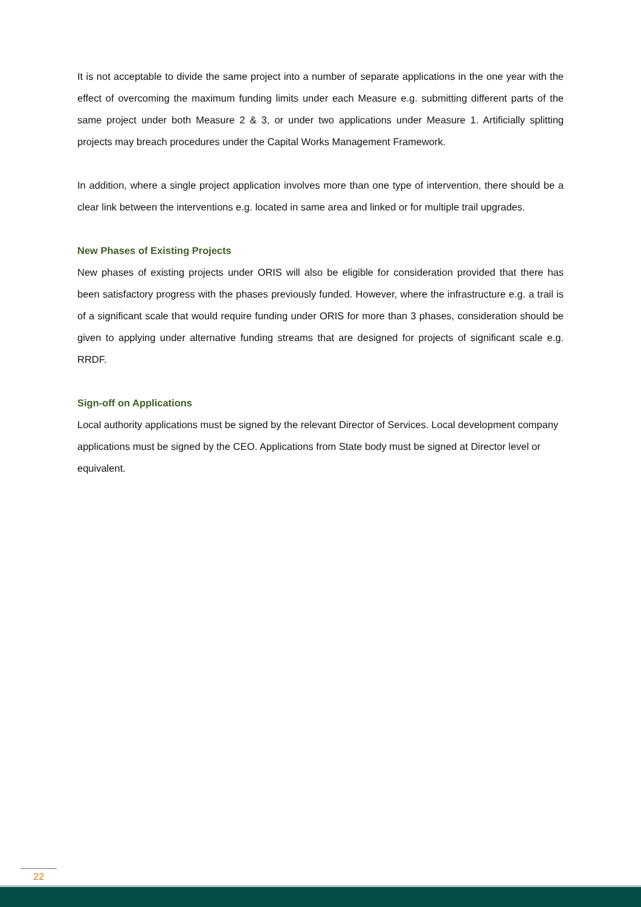It is not acceptable to divide the same project into a number of separate applications in the one year with the effect of overcoming the maximum funding limits under each Measure e.g. submitting different parts of the same project under both Measure 2 & 3, or under two applications under Measure 1. Artificially splitting projects may breach procedures under the Capital Works Management Framework.
In addition, where a single project application involves more than one type of intervention, there should be a clear link between the interventions e.g. located in same area and linked or for multiple trail upgrades.
New Phases of Existing Projects
New phases of existing projects under ORIS will also be eligible for consideration provided that there has been satisfactory progress with the phases previously funded. However, where the infrastructure e.g. a trail is of a significant scale that would require funding under ORIS for more than 3 phases, consideration should be given to applying under alternative funding streams that are designed for projects of significant scale e.g. RRDF.
Sign-off on Applications
Local authority applications must be signed by the relevant Director of Services. Local development company applications must be signed by the CEO. Applications from State body must be signed at Director level or equivalent.
22